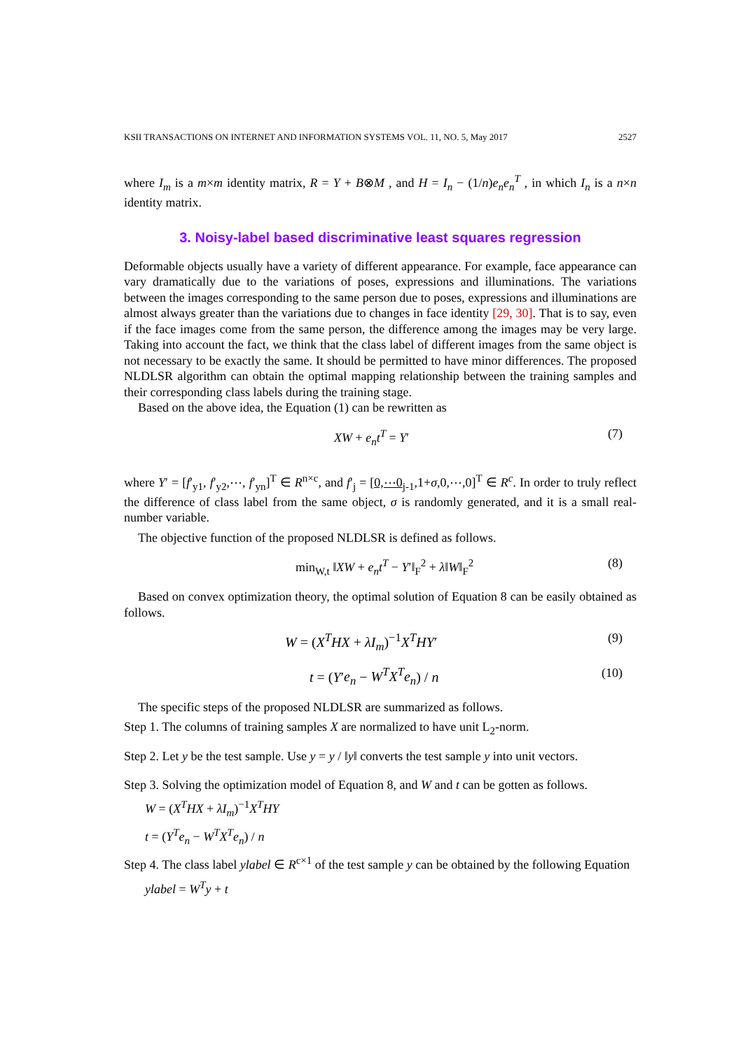KSII TRANSACTIONS ON INTERNET AND INFORMATION SYSTEMS VOL. 11, NO. 5, May 2017 2527
where I<sub>m</sub> is a m×m identity matrix, R = Y + B⊗M , and H = I<sub>n</sub> − (1/n)e<sub>n</sub>e<sub>n</sub><sup>T</sup> , in which I<sub>n</sub> is a n×n identity matrix.
3. Noisy-label based discriminative least squares regression
Deformable objects usually have a variety of different appearance. For example, face appearance can vary dramatically due to the variations of poses, expressions and illuminations. The variations between the images corresponding to the same person due to poses, expressions and illuminations are almost always greater than the variations due to changes in face identity [29, 30]. That is to say, even if the face images come from the same person, the difference among the images may be very large. Taking into account the fact, we think that the class label of different images from the same object is not necessary to be exactly the same. It should be permitted to have minor differences. The proposed NLDLSR algorithm can obtain the optimal mapping relationship between the training samples and their corresponding class labels during the training stage.
Based on the above idea, the Equation (1) can be rewritten as
XW + e<sub>n</sub>t<sup>T</sup> = Y′ (7)
where Y′ = [f′<sub>y1</sub>, f′<sub>y2</sub>,⋯, f′<sub>yn</sub>]<sup>T</sup> ∈ R<sup>n×c</sup>, and f′<sub>j</sub> = [0,⋯0<sub>j-1</sub>,1+σ,0,⋯,0]<sup>T</sup> ∈ R<sup>c</sup>. In order to truly reflect the difference of class label from the same object, σ is randomly generated, and it is a small real-number variable.
The objective function of the proposed NLDLSR is defined as follows.
min<sub>W,t</sub> ‖XW + e<sub>n</sub>t<sup>T</sup> − Y′‖<sub>F</sub><sup>2</sup> + λ‖W‖<sub>F</sub><sup>2</sup> (8)
Based on convex optimization theory, the optimal solution of Equation 8 can be easily obtained as follows.
W = (X<sup>T</sup>HX + λI<sub>m</sub>)<sup>−1</sup>X<sup>T</sup>HY′ (9)
t = (Y′e<sub>n</sub> − W<sup>T</sup>X<sup>T</sup>e<sub>n</sub>) / n (10)
The specific steps of the proposed NLDLSR are summarized as follows.
Step 1. The columns of training samples X are normalized to have unit L<sub>2</sub>-norm.
Step 2. Let y be the test sample. Use y = y / ‖y‖ converts the test sample y into unit vectors.
Step 3. Solving the optimization model of Equation 8, and W and t can be gotten as follows.
W = (X<sup>T</sup>HX + λI<sub>m</sub>)<sup>−1</sup>X<sup>T</sup>HY
t = (Y<sup>T</sup>e<sub>n</sub> − W<sup>T</sup>X<sup>T</sup>e<sub>n</sub>) / n
Step 4. The class label ylabel ∈ R<sup>c×1</sup> of the test sample y can be obtained by the following Equation
ylabel = W<sup>T</sup>y + t